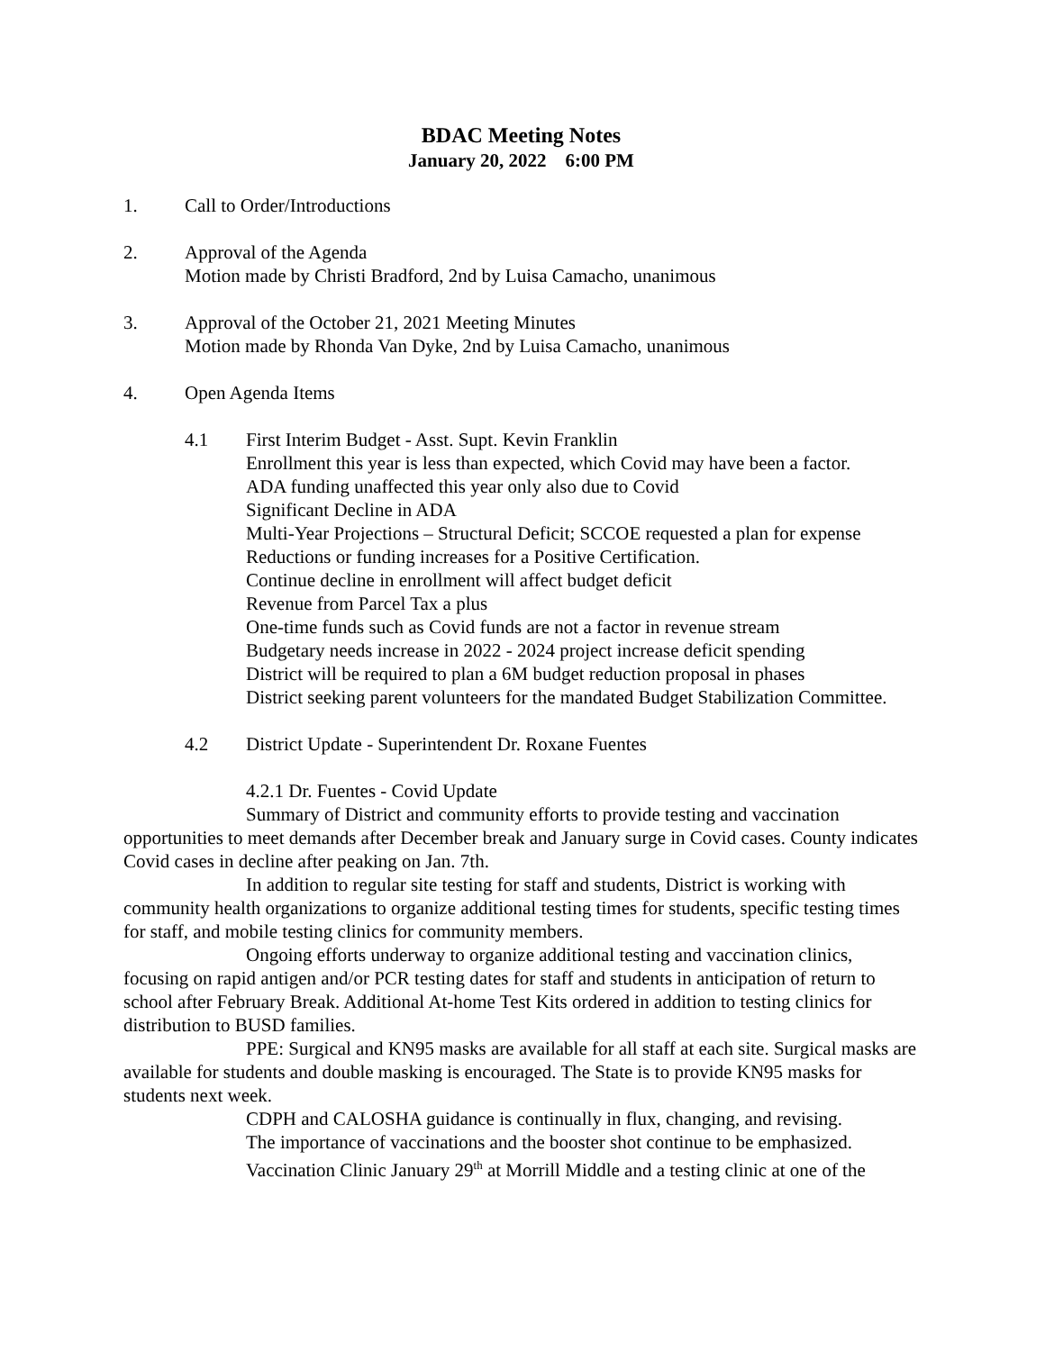BDAC Meeting Notes
January 20, 2022 6:00 PM
1. Call to Order/Introductions
2. Approval of the Agenda
Motion made by Christi Bradford, 2nd by Luisa Camacho, unanimous
3. Approval of the October 21, 2021 Meeting Minutes
Motion made by Rhonda Van Dyke, 2nd by Luisa Camacho, unanimous
4. Open Agenda Items
4.1 First Interim Budget - Asst. Supt. Kevin Franklin
Enrollment this year is less than expected, which Covid may have been a factor.
ADA funding unaffected this year only also due to Covid
Significant Decline in ADA
Multi-Year Projections – Structural Deficit; SCCOE requested a plan for expense Reductions or funding increases for a Positive Certification.
Continue decline in enrollment will affect budget deficit
Revenue from Parcel Tax a plus
One-time funds such as Covid funds are not a factor in revenue stream
Budgetary needs increase in 2022 - 2024 project increase deficit spending
District will be required to plan a 6M budget reduction proposal in phases
District seeking parent volunteers for the mandated Budget Stabilization Committee.
4.2 District Update - Superintendent Dr. Roxane Fuentes
4.2.1 Dr. Fuentes - Covid Update
Summary of District and community efforts to provide testing and vaccination opportunities to meet demands after December break and January surge in Covid cases. County indicates Covid cases in decline after peaking on Jan. 7th.
In addition to regular site testing for staff and students, District is working with community health organizations to organize additional testing times for students, specific testing times for staff, and mobile testing clinics for community members.
Ongoing efforts underway to organize additional testing and vaccination clinics, focusing on rapid antigen and/or PCR testing dates for staff and students in anticipation of return to school after February Break. Additional At-home Test Kits ordered in addition to testing clinics for distribution to BUSD families.
PPE: Surgical and KN95 masks are available for all staff at each site. Surgical masks are available for students and double masking is encouraged. The State is to provide KN95 masks for students next week.
CDPH and CALOSHA guidance is continually in flux, changing, and revising.
The importance of vaccinations and the booster shot continue to be emphasized.
Vaccination Clinic January 29<sup>th</sup> at Morrill Middle and a testing clinic at one of the